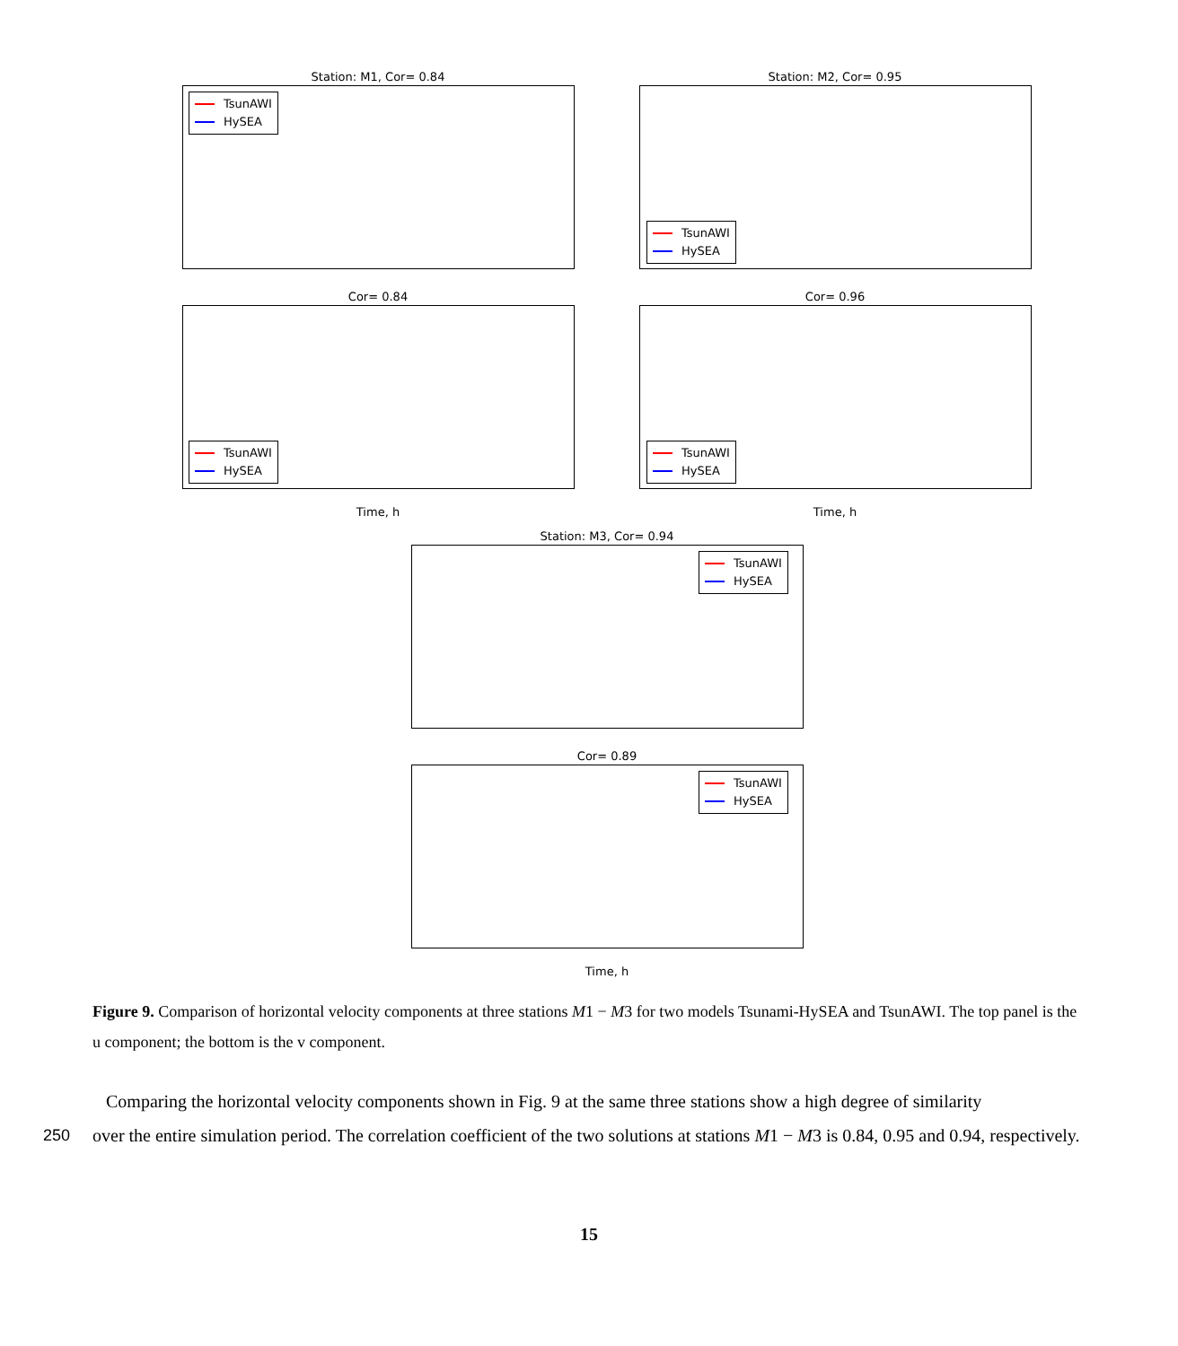Station: M1, Cor= 0.84
TsunAWI
HySEA
Station: M2, Cor= 0.95
TsunAWI
HySEA
Cor= 0.84
TsunAWI
HySEA
Cor= 0.96
TsunAWI
HySEA
Time, h Time, h
Station: M3, Cor= 0.94
TsunAWI
HySEA
Cor= 0.89
TsunAWI
HySEA
Time, h
Figure 9. Comparison of horizontal velocity components at three stations M1 − M3 for two models Tsunami-HySEA and TsunAWI. The top panel is the u component; the bottom is the v component.
Comparing the horizontal velocity components shown in Fig. 9 at the same three stations show a high degree of similarity
250 over the entire simulation period. The correlation coefficient of the two solutions at stations M1 − M3 is 0.84, 0.95 and 0.94, respectively.
15